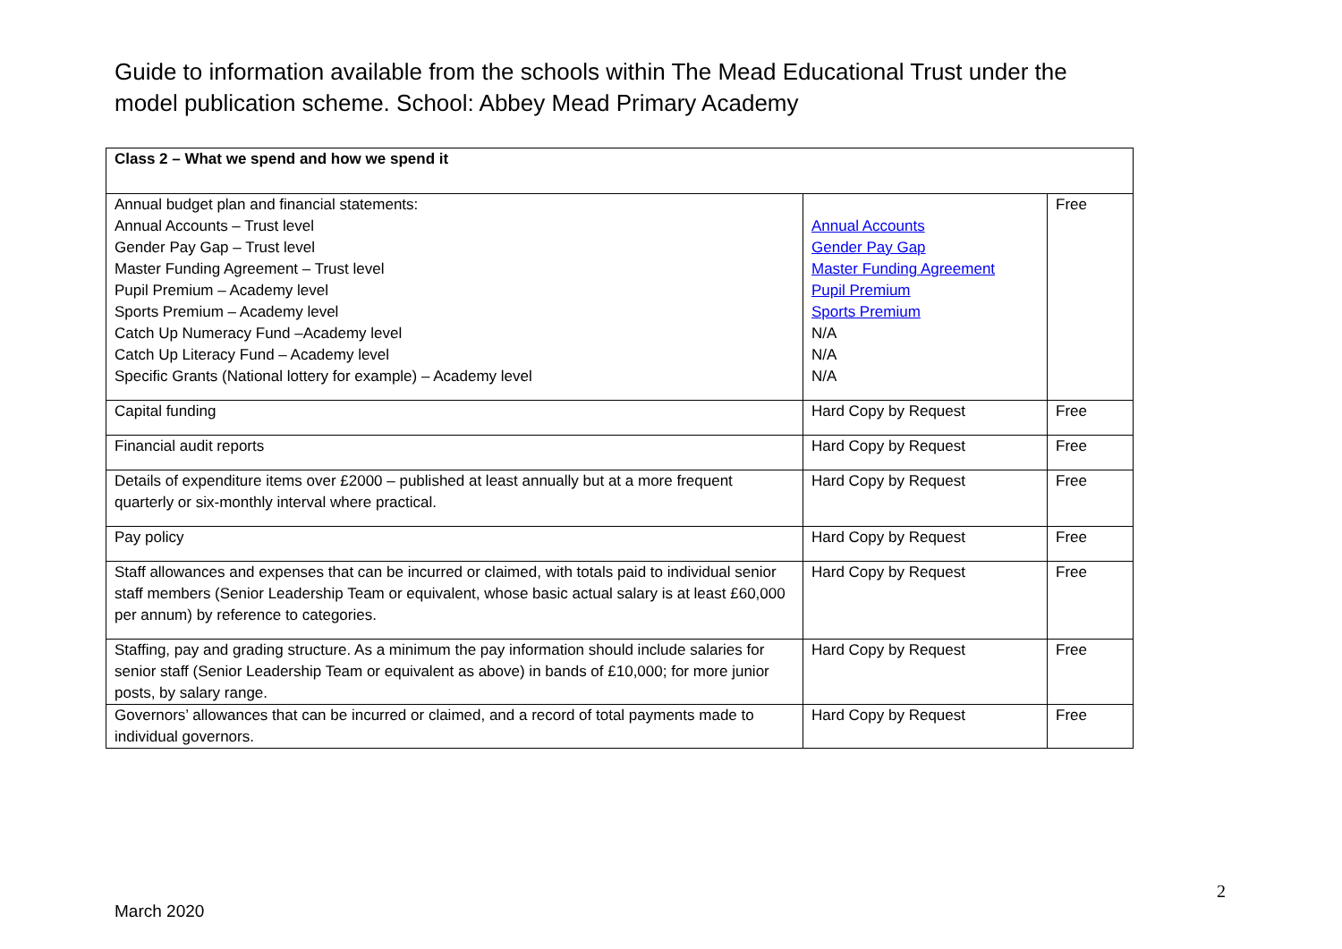Guide to information available from the schools within The Mead Educational Trust under the model publication scheme. School: Abbey Mead Primary Academy
| Class 2 – What we spend and how we spend it | | |
| Annual budget plan and financial statements: Annual Accounts – Trust level Gender Pay Gap – Trust level Master Funding Agreement – Trust level Pupil Premium – Academy level Sports Premium – Academy level Catch Up Numeracy Fund –Academy level Catch Up Literacy Fund – Academy level Specific Grants (National lottery for example) – Academy level | Annual Accounts Gender Pay Gap Master Funding Agreement Pupil Premium Sports Premium N/A N/A N/A | Free |
| Capital funding | Hard Copy by Request | Free |
| Financial audit reports | Hard Copy by Request | Free |
| Details of expenditure items over £2000 – published at least annually but at a more frequent quarterly or six-monthly interval where practical. | Hard Copy by Request | Free |
| Pay policy | Hard Copy by Request | Free |
| Staff allowances and expenses that can be incurred or claimed, with totals paid to individual senior staff members (Senior Leadership Team or equivalent, whose basic actual salary is at least £60,000 per annum) by reference to categories. | Hard Copy by Request | Free |
| Staffing, pay and grading structure. As a minimum the pay information should include salaries for senior staff (Senior Leadership Team or equivalent as above) in bands of £10,000; for more junior posts, by salary range. | Hard Copy by Request | Free |
| Governors’ allowances that can be incurred or claimed, and a record of total payments made to individual governors. | Hard Copy by Request | Free |
2
March 2020